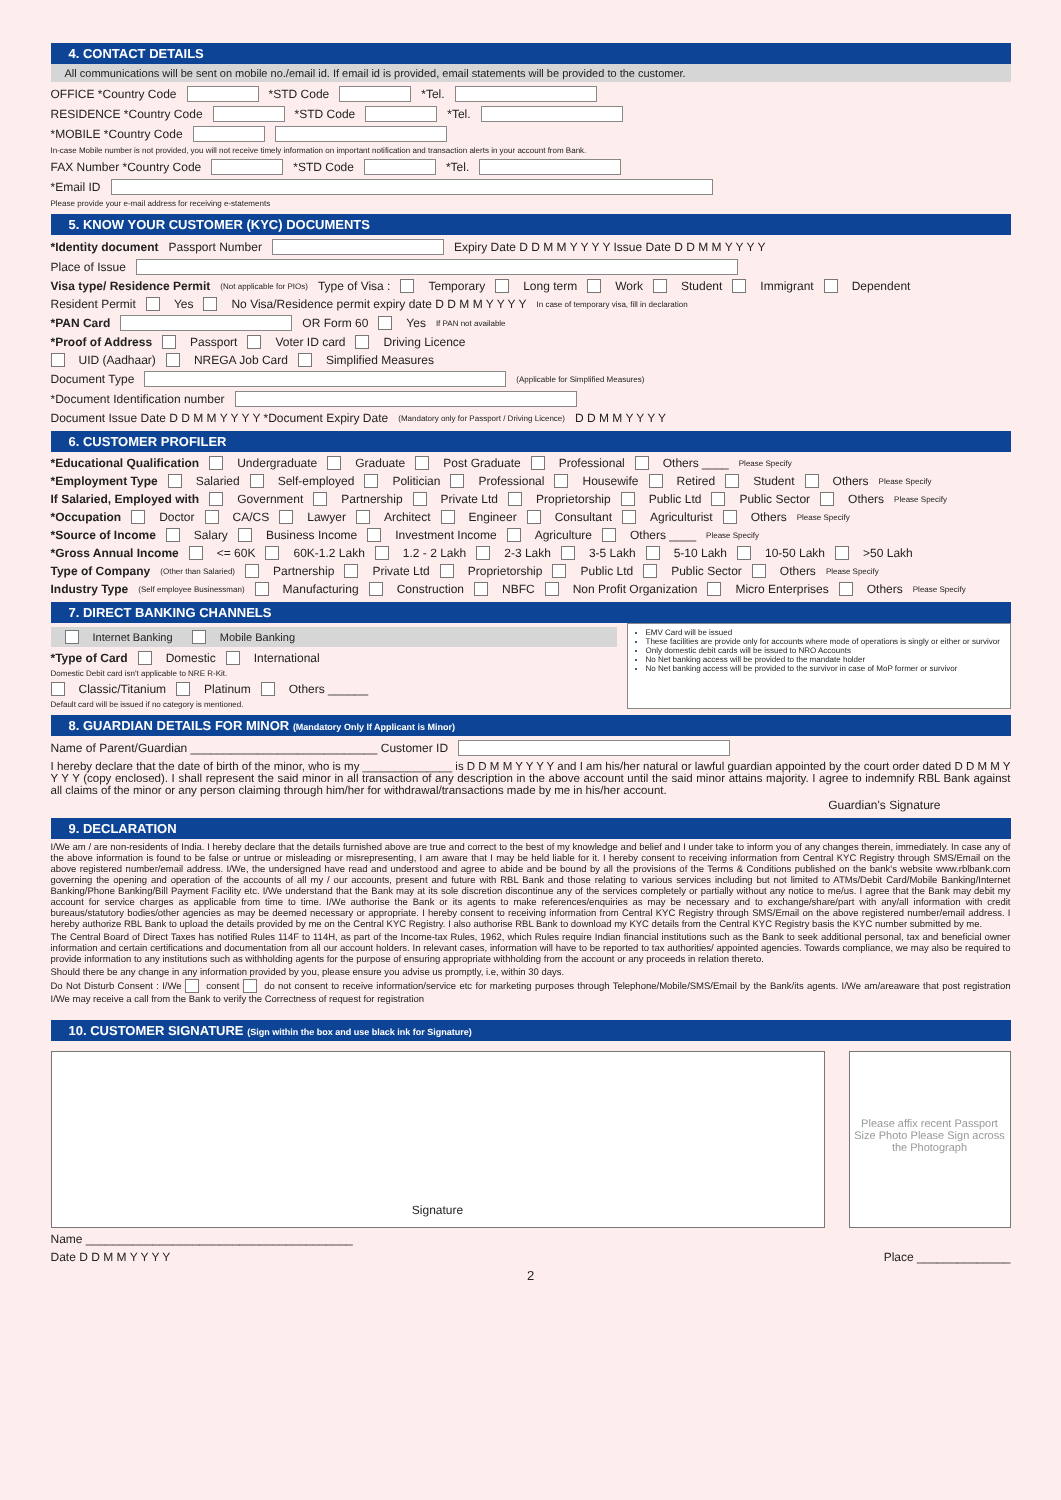4. CONTACT DETAILS
All communications will be sent on mobile no./email id. If email id is provided, email statements will be provided to the customer.
OFFICE *Country Code *STD Code *Tel.
RESIDENCE *Country Code *STD Code *Tel.
*MOBILE *Country Code
In-case Mobile number is not provided, you will not receive timely information on important notification and transaction alerts in your account from Bank.
FAX Number *Country Code *STD Code *Tel.
*Email ID
Please provide your e-mail address for receiving e-statements
5. KNOW YOUR CUSTOMER (KYC) DOCUMENTS
*Identity document Passport Number Expiry Date D D M M Y Y Y Y Issue Date D D M M Y Y Y Y
Place of Issue
Visa type/ Residence Permit (Not applicable for PIOs) Type of Visa : Temporary Long term Work Student Immigrant Dependent
Resident Permit Yes No Visa/Residence permit expiry date D D M M Y Y Y Y In case of temporary visa, fill in declaration
*PAN Card OR Form 60 Yes If PAN not available
*Proof of Address Passport Voter ID card Driving Licence
UID (Aadhaar) NREGA Job Card Simplified Measures
Document Type (Applicable for Simplified Measures)
*Document Identification number
Document Issue Date D D M M Y Y Y Y *Document Expiry Date (Mandatory only for Passport / Driving Licence) D D M M Y Y Y Y
6. CUSTOMER PROFILER
*Educational Qualification Undergraduate Graduate Post Graduate Professional Others ____ Please Specify
*Employment Type Salaried Self-employed Politician Professional Housewife Retired Student Others Please Specify
If Salaried, Employed with Government Partnership Private Ltd Proprietorship Public Ltd Public Sector Others Please Specify
*Occupation Doctor CA/CS Lawyer Architect Engineer Consultant Agriculturist Others Please Specify
*Source of Income Salary Business Income Investment Income Agriculture Others ____ Please Specify
*Gross Annual Income <= 60K 60K-1.2 Lakh 1.2 - 2 Lakh 2-3 Lakh 3-5 Lakh 5-10 Lakh 10-50 Lakh >50 Lakh
Type of Company (Other than Salaried) Partnership Private Ltd Proprietorship Public Ltd Public Sector Others Please Specify
Industry Type (Self employee Businessman) Manufacturing Construction NBFC Non Profit Organization Micro Enterprises Others Please Specify
7. DIRECT BANKING CHANNELS
Internet Banking Mobile Banking
*Type of Card Domestic International
Domestic Debit card isn't applicable to NRE R-Kit.
Classic/Titanium Platinum Others ______
Default card will be issued if no category is mentioned.
EMV Card will be issued
These facilities are provide only for accounts where mode of operations is singly or either or survivor
Only domestic debit cards will be issued to NRO Accounts
No Net banking access will be provided to the mandate holder
No Net banking access will be provided to the survivor in case of MoP former or survivor
8. GUARDIAN DETAILS FOR MINOR (Mandatory Only If Applicant is Minor)
Name of Parent/Guardian ____________________________ Customer ID
I hereby declare that the date of birth of the minor, who is my ______________ is D D M M Y Y Y Y and I am his/her natural or lawful guardian appointed by the court order dated D D M M Y Y Y Y (copy enclosed). I shall represent the said minor in all transaction of any description in the above account until the said minor attains majority. I agree to indemnify RBL Bank against all claims of the minor or any person claiming through him/her for withdrawal/transactions made by me in his/her account.
Guardian's Signature
9. DECLARATION
I/We am / are non-residents of India. I hereby declare that the details furnished above are true and correct to the best of my knowledge and belief and I under take to inform you of any changes therein, immediately. In case any of the above information is found to be false or untrue or misleading or misrepresenting, I am aware that I may be held liable for it. I hereby consent to receiving information from Central KYC Registry through SMS/Email on the above registered number/email address. I/We, the undersigned have read and understood and agree to abide and be bound by all the provisions of the Terms & Conditions published on the bank's website www.rblbank.com governing the opening and operation of the accounts of all my / our accounts, present and future with RBL Bank and those relating to various services including but not limited to ATMs/Debit Card/Mobile Banking/Internet Banking/Phone Banking/Bill Payment Facility etc. I/We understand that the Bank may at its sole discretion discontinue any of the services completely or partially without any notice to me/us. I agree that the Bank may debit my account for service charges as applicable from time to time. I/We authorise the Bank or its agents to make references/enquiries as may be necessary and to exchange/share/part with any/all information with credit bureaus/statutory bodies/other agencies as may be deemed necessary or appropriate. I hereby consent to receiving information from Central KYC Registry through SMS/Email on the above registered number/email address. I hereby authorize RBL Bank to upload the details provided by me on the Central KYC Registry. I also authorise RBL Bank to download my KYC details from the Central KYC Registry basis the KYC number submitted by me.
The Central Board of Direct Taxes has notified Rules 114F to 114H, as part of the Income-tax Rules, 1962, which Rules require Indian financial institutions such as the Bank to seek additional personal, tax and beneficial owner information and certain certifications and documentation from all our account holders. In relevant cases, information will have to be reported to tax authorities/ appointed agencies. Towards compliance, we may also be required to provide information to any institutions such as withholding agents for the purpose of ensuring appropriate withholding from the account or any proceeds in relation thereto.
Should there be any change in any information provided by you, please ensure you advise us promptly, i.e, within 30 days.
Do Not Disturb Consent : I/We consent do not consent to receive information/service etc for marketing purposes through Telephone/Mobile/SMS/Email by the Bank/its agents. I/We am/areaware that post registration I/We may receive a call from the Bank to verify the Correctness of request for registration
10. CUSTOMER SIGNATURE (Sign within the box and use black ink for Signature)
Signature Please affix recent Passport Size Photo Please Sign across the Photograph
Name ________________________________________
Date D D M M Y Y Y Y Place ______________
2